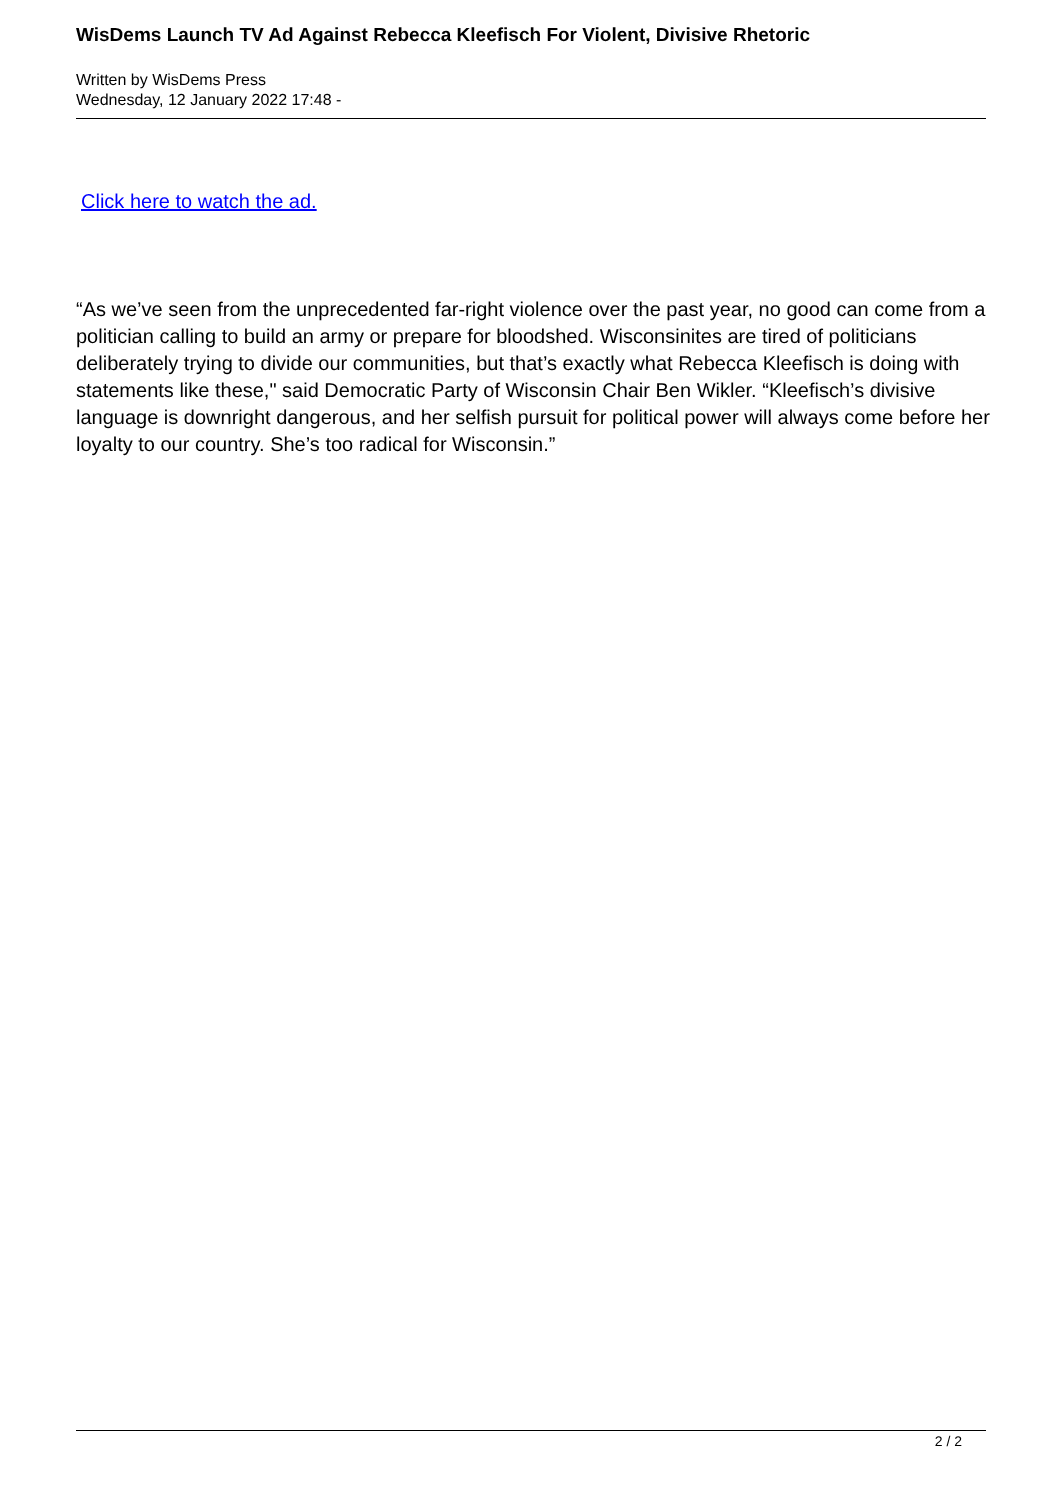WisDems Launch TV Ad Against Rebecca Kleefisch For Violent, Divisive Rhetoric
Written by WisDems Press
Wednesday, 12 January 2022 17:48 -
Click here to watch the ad.
“As we’ve seen from the unprecedented far-right violence over the past year, no good can come from a politician calling to build an army or prepare for bloodshed. Wisconsinites are tired of politicians deliberately trying to divide our communities, but that’s exactly what Rebecca Kleefisch is doing with statements like these," said Democratic Party of Wisconsin Chair Ben Wikler. “Kleefisch’s divisive language is downright dangerous, and her selfish pursuit for political power will always come before her loyalty to our country. She’s too radical for Wisconsin.”
2 / 2